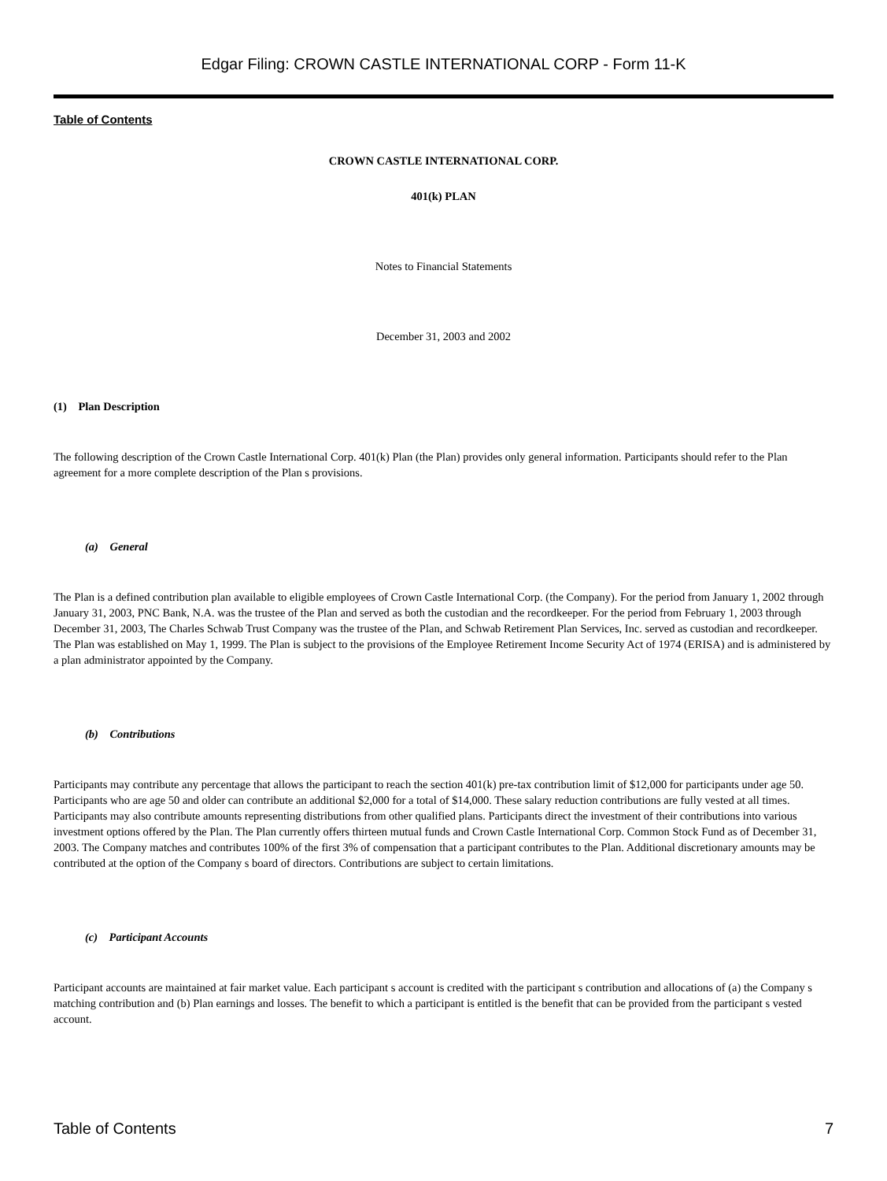Edgar Filing: CROWN CASTLE INTERNATIONAL CORP - Form 11-K
Table of Contents
CROWN CASTLE INTERNATIONAL CORP.
401(k) PLAN
Notes to Financial Statements
December 31, 2003 and 2002
(1) Plan Description
The following description of the Crown Castle International Corp. 401(k) Plan (the Plan) provides only general information. Participants should refer to the Plan agreement for a more complete description of the Plan s provisions.
(a) General
The Plan is a defined contribution plan available to eligible employees of Crown Castle International Corp. (the Company). For the period from January 1, 2002 through January 31, 2003, PNC Bank, N.A. was the trustee of the Plan and served as both the custodian and the recordkeeper. For the period from February 1, 2003 through December 31, 2003, The Charles Schwab Trust Company was the trustee of the Plan, and Schwab Retirement Plan Services, Inc. served as custodian and recordkeeper. The Plan was established on May 1, 1999. The Plan is subject to the provisions of the Employee Retirement Income Security Act of 1974 (ERISA) and is administered by a plan administrator appointed by the Company.
(b) Contributions
Participants may contribute any percentage that allows the participant to reach the section 401(k) pre-tax contribution limit of $12,000 for participants under age 50. Participants who are age 50 and older can contribute an additional $2,000 for a total of $14,000. These salary reduction contributions are fully vested at all times. Participants may also contribute amounts representing distributions from other qualified plans. Participants direct the investment of their contributions into various investment options offered by the Plan. The Plan currently offers thirteen mutual funds and Crown Castle International Corp. Common Stock Fund as of December 31, 2003. The Company matches and contributes 100% of the first 3% of compensation that a participant contributes to the Plan. Additional discretionary amounts may be contributed at the option of the Company s board of directors. Contributions are subject to certain limitations.
(c) Participant Accounts
Participant accounts are maintained at fair market value. Each participant s account is credited with the participant s contribution and allocations of (a) the Company s matching contribution and (b) Plan earnings and losses. The benefit to which a participant is entitled is the benefit that can be provided from the participant s vested account.
Table of Contents 7